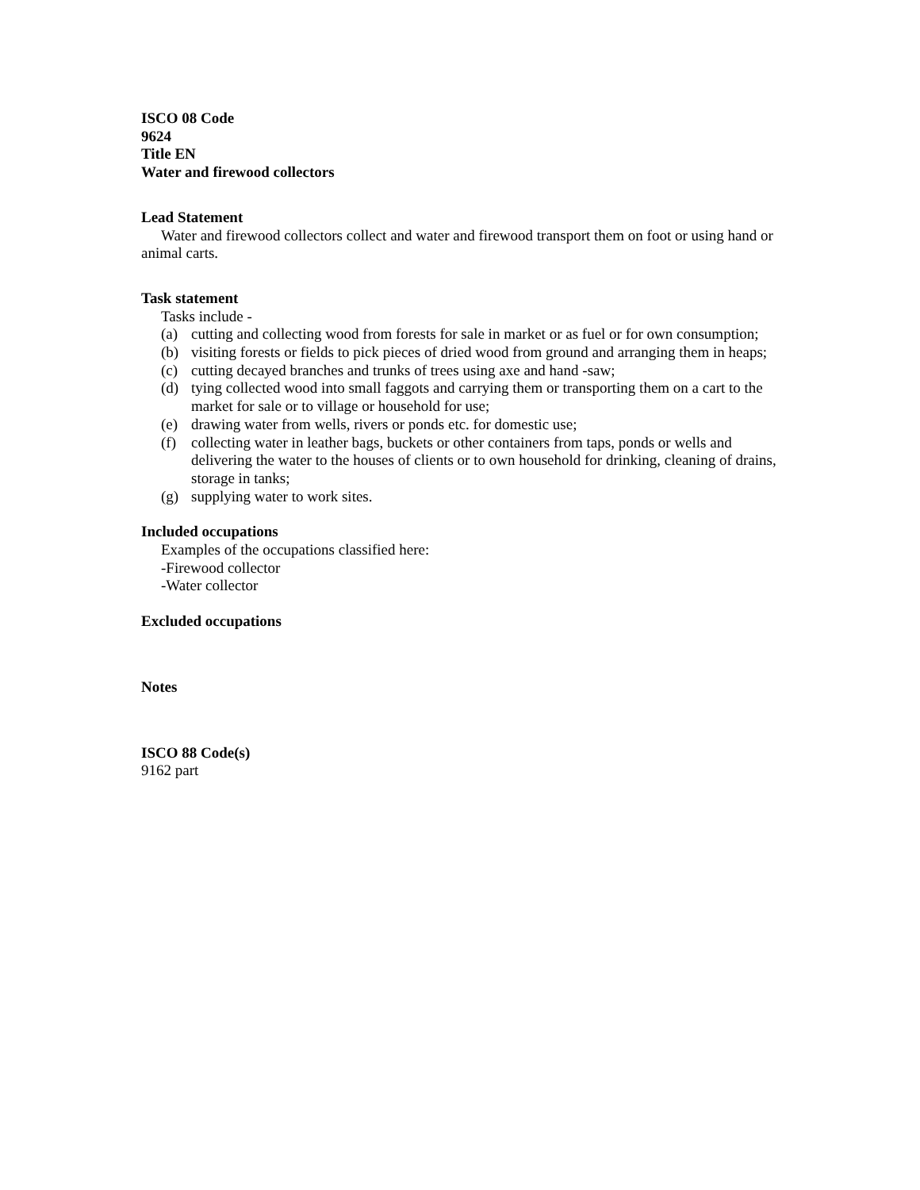ISCO 08 Code
9624
Title EN
Water and firewood collectors
Lead Statement
Water and firewood collectors collect and water and firewood transport them on foot or using hand or animal carts.
Task statement
Tasks include -
(a) cutting and collecting wood from forests for sale in market or as fuel or for own consumption;
(b) visiting forests or fields to pick pieces of dried wood from ground and arranging them in heaps;
(c) cutting decayed branches and trunks of trees using axe and hand -saw;
(d) tying collected wood into small faggots and carrying them or transporting them on a cart to the market for sale or to village or household for use;
(e) drawing water from wells, rivers or ponds etc. for domestic use;
(f) collecting water in leather bags, buckets or other containers from taps, ponds or wells and delivering the water to the houses of clients or to own household for drinking, cleaning of drains, storage in tanks;
(g) supplying water to work sites.
Included occupations
Examples of the occupations classified here:
-Firewood collector
-Water collector
Excluded occupations
Notes
ISCO 88 Code(s)
9162 part